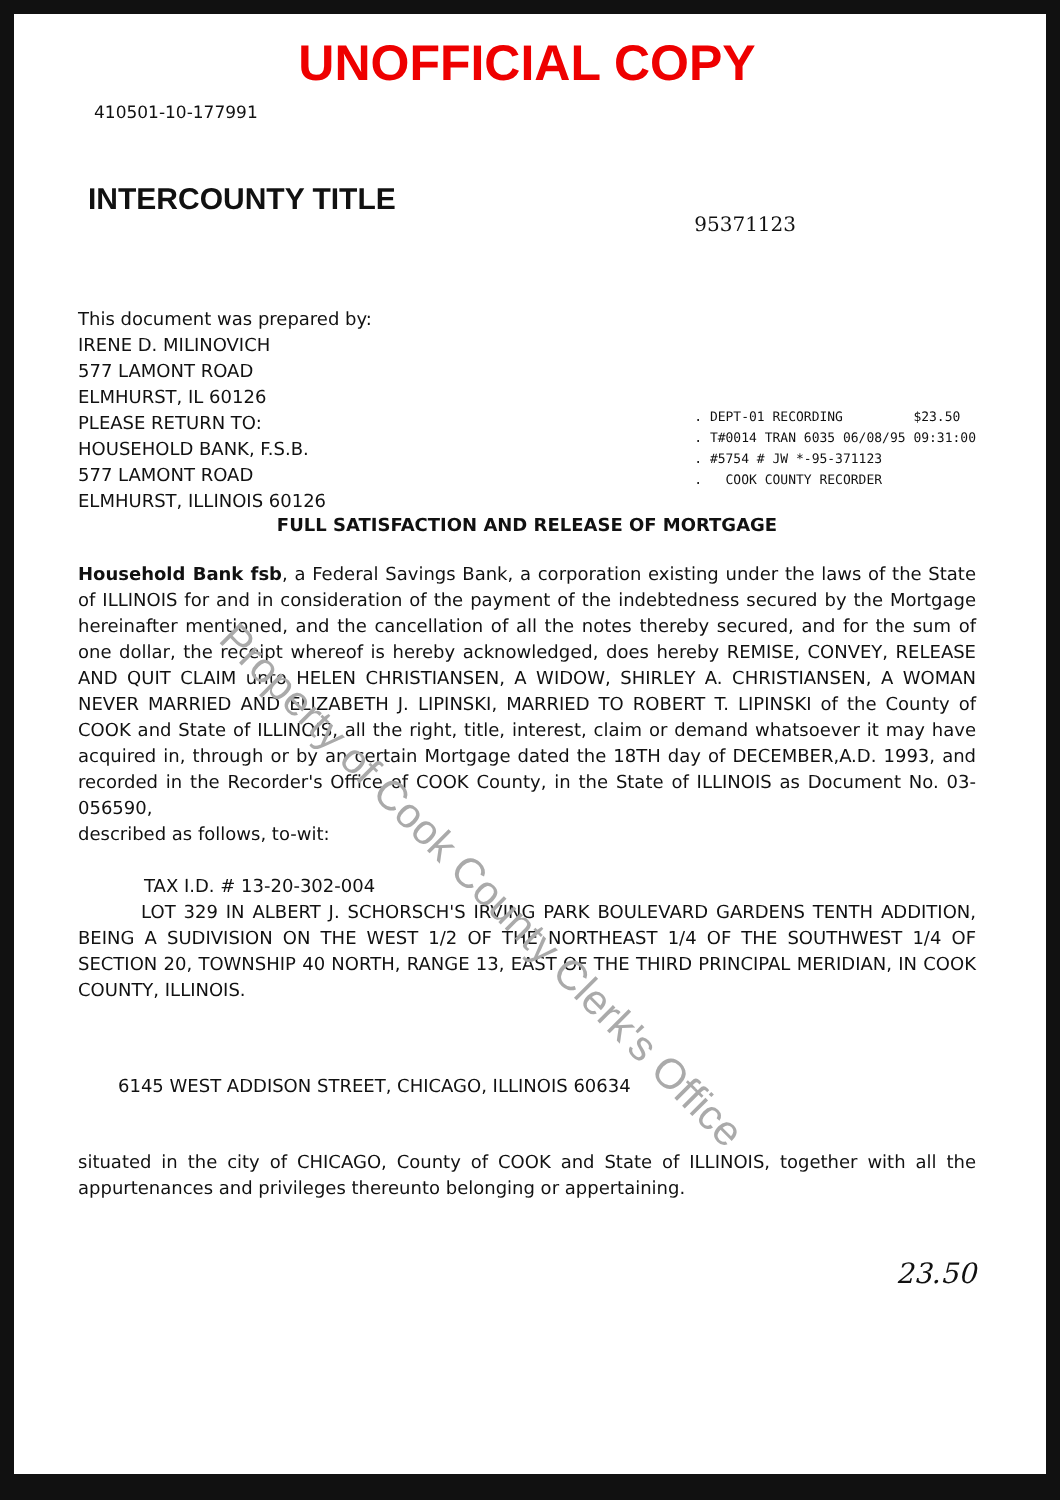UNOFFICIAL COPY
410501-10-177991
INTERCOUNTY TITLE
This document was prepared by:
IRENE D. MILINOVICH
577 LAMONT ROAD
ELMHURST, IL 60126
PLEASE RETURN TO:
HOUSEHOLD BANK, F.S.B.
577 LAMONT ROAD
ELMHURST, ILLINOIS 60126
95371123
. DEPT-01 RECORDING $23.50
. T#0014 TRAN 6035 06/08/95 09:31:00
. #5754 # JW *-95-371123
. COOK COUNTY RECORDER
FULL SATISFACTION AND RELEASE OF MORTGAGE
Household Bank fsb, a Federal Savings Bank, a corporation existing under the laws of the State of ILLINOIS for and in consideration of the payment of the indebtedness secured by the Mortgage hereinafter mentioned, and the cancellation of all the notes thereby secured, and for the sum of one dollar, the receipt whereof is hereby acknowledged, does hereby REMISE, CONVEY, RELEASE AND QUIT CLAIM unto HELEN CHRISTIANSEN, A WIDOW, SHIRLEY A. CHRISTIANSEN, A WOMAN NEVER MARRIED AND ELIZABETH J. LIPINSKI, MARRIED TO ROBERT T. LIPINSKI of the County of COOK and State of ILLINOIS, all the right, title, interest, claim or demand whatsoever it may have acquired in, through or by an certain Mortgage dated the 18TH day of DECEMBER,A.D. 1993, and recorded in the Recorder's Office of COOK County, in the State of ILLINOIS as Document No. 03-056590,
described as follows, to-wit:
TAX I.D. # 13-20-302-004
LOT 329 IN ALBERT J. SCHORSCH'S IRVING PARK BOULEVARD GARDENS TENTH ADDITION, BEING A SUDIVISION ON THE WEST 1/2 OF THE NORTHEAST 1/4 OF THE SOUTHWEST 1/4 OF SECTION 20, TOWNSHIP 40 NORTH, RANGE 13, EAST OF THE THIRD PRINCIPAL MERIDIAN, IN COOK COUNTY, ILLINOIS.
6145 WEST ADDISON STREET, CHICAGO, ILLINOIS 60634
situated in the city of CHICAGO, County of COOK and State of ILLINOIS, together with all the appurtenances and privileges thereunto belonging or appertaining.
23.50
Property of Cook County Clerk's Office